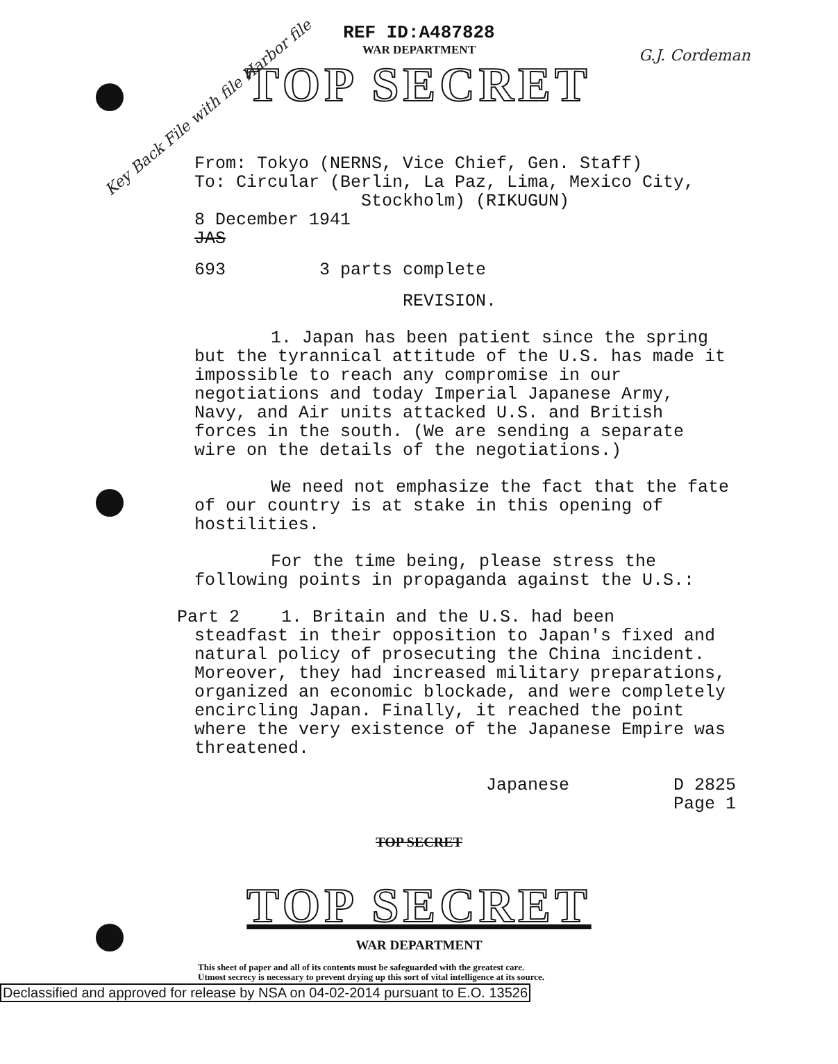Key Back File with file Harbor file
G.J. Cordeman
REF ID:A487828
WAR DEPARTMENT
TOP SECRET
From: Tokyo (NERNS, Vice Chief, Gen. Staff)
To: Circular (Berlin, La Paz, Lima, Mexico City,
Stockholm) (RIKUGUN)
8 December 1941
JAS
693 3 parts complete
REVISION.
1. Japan has been patient since the spring but the tyrannical attitude of the U.S. has made it impossible to reach any compromise in our negotiations and today Imperial Japanese Army, Navy, and Air units attacked U.S. and British forces in the south. (We are sending a separate wire on the details of the negotiations.)
We need not emphasize the fact that the fate of our country is at stake in this opening of hostilities.
For the time being, please stress the following points in propaganda against the U.S.:
Part 2 1. Britain and the U.S. had been
steadfast in their opposition to Japan's fixed and natural policy of prosecuting the China incident. Moreover, they had increased military preparations, organized an economic blockade, and were completely encircling Japan. Finally, it reached the point where the very existence of the Japanese Empire was threatened.
Japanese D 2825
Page 1
TOP SECRET
TOP SECRET
WAR DEPARTMENT
This sheet of paper and all of its contents must be safeguarded with the greatest care.
Utmost secrecy is necessary to prevent drying up this sort of vital intelligence at its source.
Declassified and approved for release by NSA on 04-02-2014 pursuant to E.O. 13526